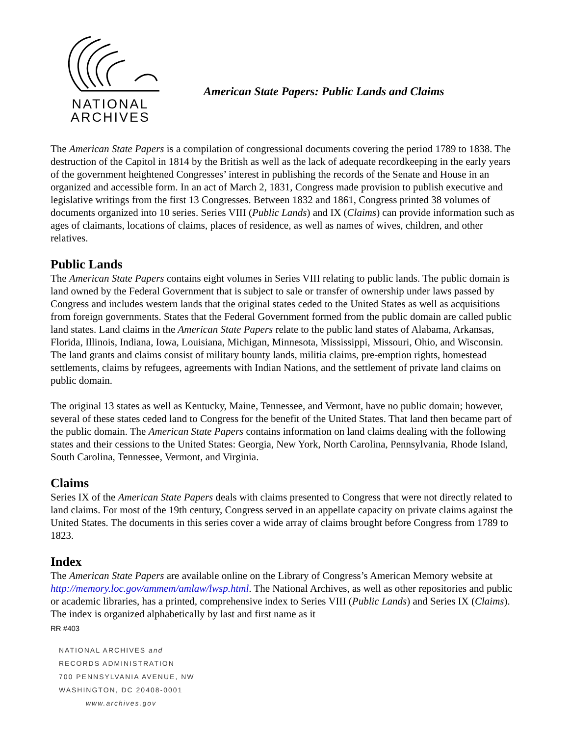NATIONAL
ARCHIVES
American State Papers: Public Lands and Claims
The American State Papers is a compilation of congressional documents covering the period 1789 to 1838. The destruction of the Capitol in 1814 by the British as well as the lack of adequate recordkeeping in the early years of the government heightened Congresses’ interest in publishing the records of the Senate and House in an organized and accessible form. In an act of March 2, 1831, Congress made provision to publish executive and legislative writings from the first 13 Congresses. Between 1832 and 1861, Congress printed 38 volumes of documents organized into 10 series. Series VIII (Public Lands) and IX (Claims) can provide information such as ages of claimants, locations of claims, places of residence, as well as names of wives, children, and other relatives.
Public Lands
The American State Papers contains eight volumes in Series VIII relating to public lands. The public domain is land owned by the Federal Government that is subject to sale or transfer of ownership under laws passed by Congress and includes western lands that the original states ceded to the United States as well as acquisitions from foreign governments. States that the Federal Government formed from the public domain are called public land states. Land claims in the American State Papers relate to the public land states of Alabama, Arkansas, Florida, Illinois, Indiana, Iowa, Louisiana, Michigan, Minnesota, Mississippi, Missouri, Ohio, and Wisconsin. The land grants and claims consist of military bounty lands, militia claims, pre-emption rights, homestead settlements, claims by refugees, agreements with Indian Nations, and the settlement of private land claims on public domain.
The original 13 states as well as Kentucky, Maine, Tennessee, and Vermont, have no public domain; however, several of these states ceded land to Congress for the benefit of the United States. That land then became part of the public domain. The American State Papers contains information on land claims dealing with the following states and their cessions to the United States: Georgia, New York, North Carolina, Pennsylvania, Rhode Island, South Carolina, Tennessee, Vermont, and Virginia.
Claims
Series IX of the American State Papers deals with claims presented to Congress that were not directly related to land claims. For most of the 19th century, Congress served in an appellate capacity on private claims against the United States. The documents in this series cover a wide array of claims brought before Congress from 1789 to 1823.
Index
The American State Papers are available online on the Library of Congress’s American Memory website at http://memory.loc.gov/ammem/amlaw/lwsp.html. The National Archives, as well as other repositories and public or academic libraries, has a printed, comprehensive index to Series VIII (Public Lands) and Series IX (Claims). The index is organized alphabetically by last and first name as it
RR #403
NATIONAL ARCHIVES and
RECORDS ADMINISTRATION
700 PENNSYLVANIA AVENUE, NW
WASHINGTON, DC 20408-0001
www.archives.gov